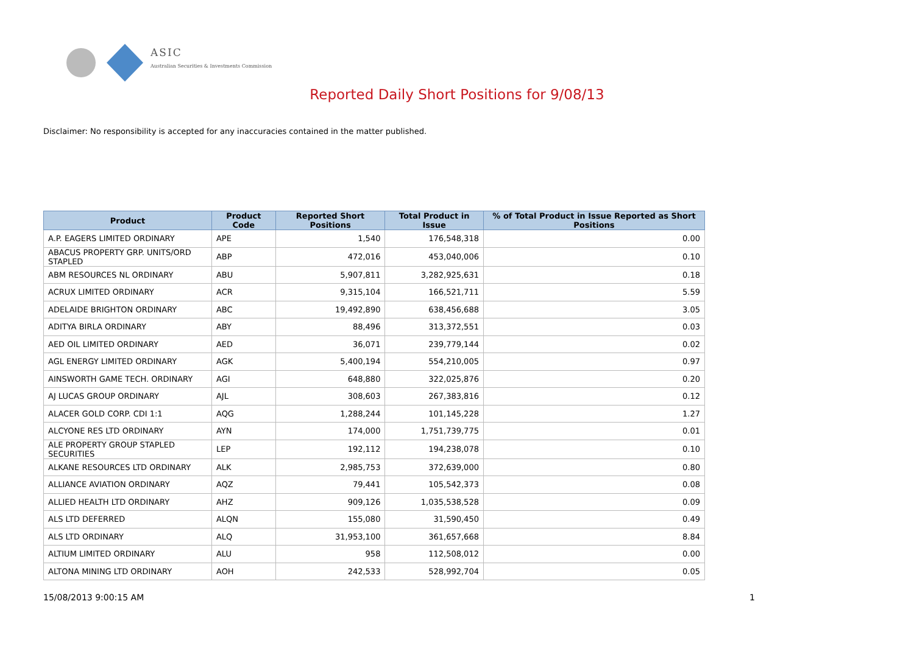ASIC
Australian Securities & Investments Commission
Reported Daily Short Positions for 9/08/13
Disclaimer: No responsibility is accepted for any inaccuracies contained in the matter published.
| Product | Product Code | Reported Short Positions | Total Product in Issue | % of Total Product in Issue Reported as Short Positions |
| --- | --- | --- | --- | --- |
| A.P. EAGERS LIMITED ORDINARY | APE | 1,540 | 176,548,318 | 0.00 |
| ABACUS PROPERTY GRP. UNITS/ORD STAPLED | ABP | 472,016 | 453,040,006 | 0.10 |
| ABM RESOURCES NL ORDINARY | ABU | 5,907,811 | 3,282,925,631 | 0.18 |
| ACRUX LIMITED ORDINARY | ACR | 9,315,104 | 166,521,711 | 5.59 |
| ADELAIDE BRIGHTON ORDINARY | ABC | 19,492,890 | 638,456,688 | 3.05 |
| ADITYA BIRLA ORDINARY | ABY | 88,496 | 313,372,551 | 0.03 |
| AED OIL LIMITED ORDINARY | AED | 36,071 | 239,779,144 | 0.02 |
| AGL ENERGY LIMITED ORDINARY | AGK | 5,400,194 | 554,210,005 | 0.97 |
| AINSWORTH GAME TECH. ORDINARY | AGI | 648,880 | 322,025,876 | 0.20 |
| AJ LUCAS GROUP ORDINARY | AJL | 308,603 | 267,383,816 | 0.12 |
| ALACER GOLD CORP. CDI 1:1 | AQG | 1,288,244 | 101,145,228 | 1.27 |
| ALCYONE RES LTD ORDINARY | AYN | 174,000 | 1,751,739,775 | 0.01 |
| ALE PROPERTY GROUP STAPLED SECURITIES | LEP | 192,112 | 194,238,078 | 0.10 |
| ALKANE RESOURCES LTD ORDINARY | ALK | 2,985,753 | 372,639,000 | 0.80 |
| ALLIANCE AVIATION ORDINARY | AQZ | 79,441 | 105,542,373 | 0.08 |
| ALLIED HEALTH LTD ORDINARY | AHZ | 909,126 | 1,035,538,528 | 0.09 |
| ALS LTD DEFERRED | ALQN | 155,080 | 31,590,450 | 0.49 |
| ALS LTD ORDINARY | ALQ | 31,953,100 | 361,657,668 | 8.84 |
| ALTIUM LIMITED ORDINARY | ALU | 958 | 112,508,012 | 0.00 |
| ALTONA MINING LTD ORDINARY | AOH | 242,533 | 528,992,704 | 0.05 |
15/08/2013 9:00:15 AM 1